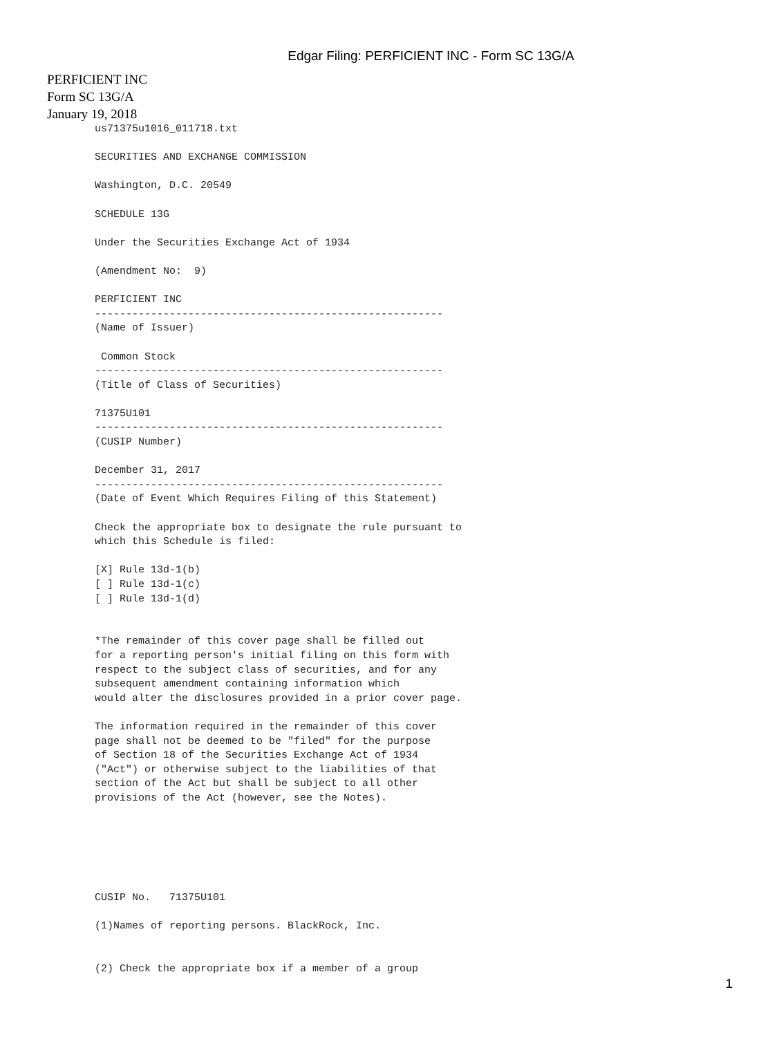Edgar Filing: PERFICIENT INC - Form SC 13G/A
PERFICIENT INC
Form SC 13G/A
January 19, 2018
us71375u1016_011718.txt

SECURITIES AND EXCHANGE COMMISSION

Washington, D.C. 20549

SCHEDULE 13G

Under the Securities Exchange Act of 1934

(Amendment No:  9)

PERFICIENT INC
--------------------------------------------------------
(Name of Issuer)

 Common Stock
--------------------------------------------------------
(Title of Class of Securities)

71375U101
--------------------------------------------------------
(CUSIP Number)

December 31, 2017
--------------------------------------------------------
(Date of Event Which Requires Filing of this Statement)

Check the appropriate box to designate the rule pursuant to
which this Schedule is filed:

[X] Rule 13d-1(b)
[ ] Rule 13d-1(c)
[ ] Rule 13d-1(d)


*The remainder of this cover page shall be filled out
for a reporting person's initial filing on this form with
respect to the subject class of securities, and for any
subsequent amendment containing information which
would alter the disclosures provided in a prior cover page.

The information required in the remainder of this cover
page shall not be deemed to be "filed" for the purpose
of Section 18 of the Securities Exchange Act of 1934
("Act") or otherwise subject to the liabilities of that
section of the Act but shall be subject to all other
provisions of the Act (however, see the Notes).






CUSIP No.   71375U101

(1)Names of reporting persons. BlackRock, Inc.


(2) Check the appropriate box if a member of a group
1